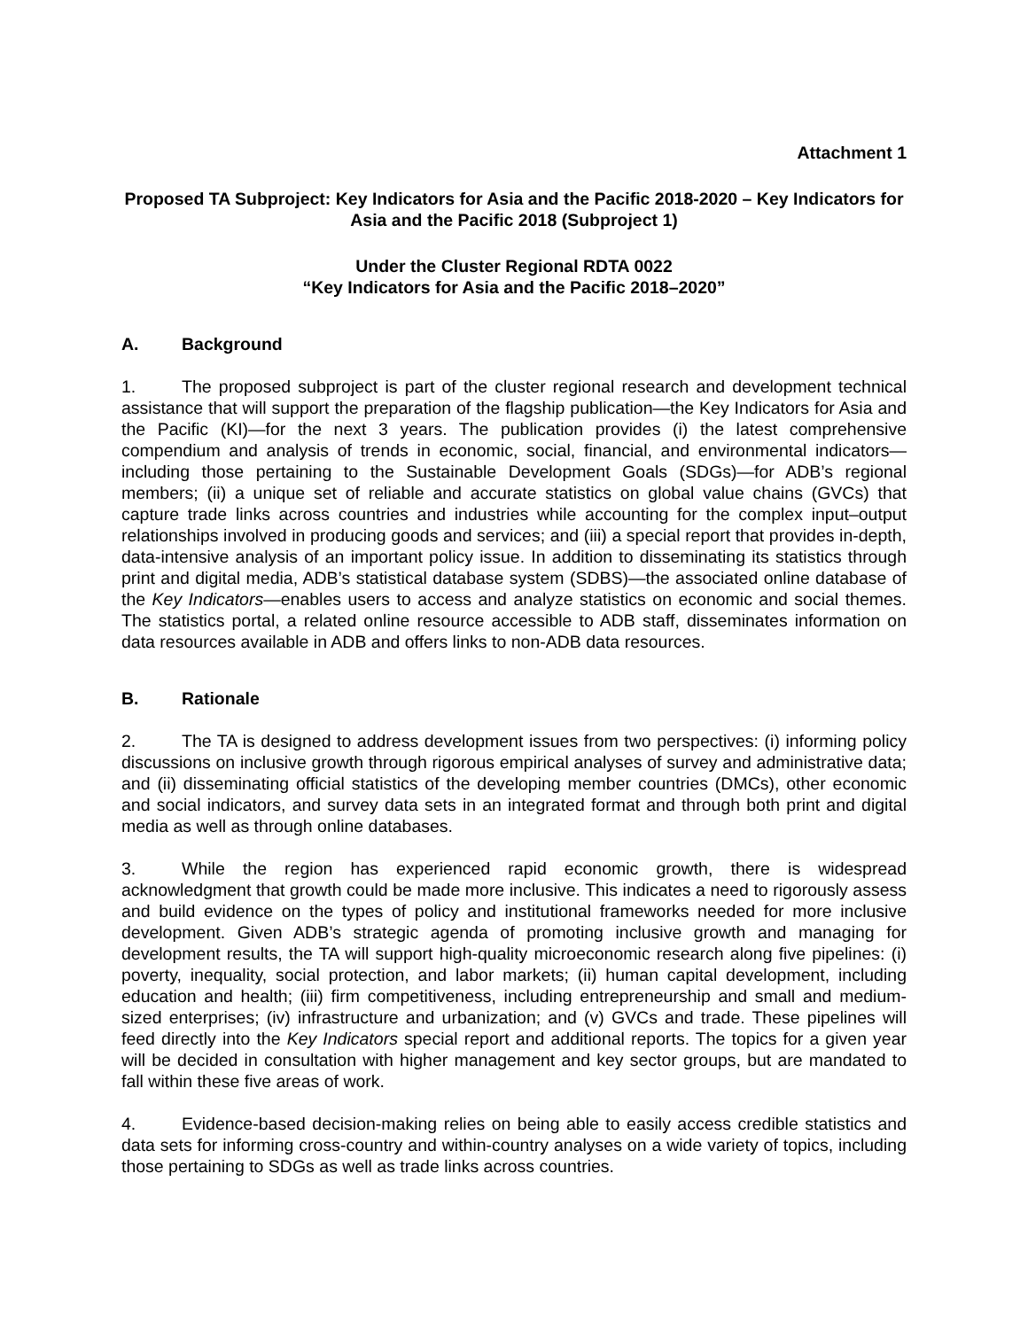Attachment 1
Proposed TA Subproject: Key Indicators for Asia and the Pacific 2018-2020 – Key Indicators for Asia and the Pacific 2018 (Subproject 1)
Under the Cluster Regional RDTA 0022
“Key Indicators for Asia and the Pacific 2018–2020”
A. Background
1. The proposed subproject is part of the cluster regional research and development technical assistance that will support the preparation of the flagship publication—the Key Indicators for Asia and the Pacific (KI)—for the next 3 years. The publication provides (i) the latest comprehensive compendium and analysis of trends in economic, social, financial, and environmental indicators—including those pertaining to the Sustainable Development Goals (SDGs)—for ADB’s regional members; (ii) a unique set of reliable and accurate statistics on global value chains (GVCs) that capture trade links across countries and industries while accounting for the complex input–output relationships involved in producing goods and services; and (iii) a special report that provides in-depth, data-intensive analysis of an important policy issue. In addition to disseminating its statistics through print and digital media, ADB’s statistical database system (SDBS)—the associated online database of the Key Indicators—enables users to access and analyze statistics on economic and social themes. The statistics portal, a related online resource accessible to ADB staff, disseminates information on data resources available in ADB and offers links to non-ADB data resources.
B. Rationale
2. The TA is designed to address development issues from two perspectives: (i) informing policy discussions on inclusive growth through rigorous empirical analyses of survey and administrative data; and (ii) disseminating official statistics of the developing member countries (DMCs), other economic and social indicators, and survey data sets in an integrated format and through both print and digital media as well as through online databases.
3. While the region has experienced rapid economic growth, there is widespread acknowledgment that growth could be made more inclusive. This indicates a need to rigorously assess and build evidence on the types of policy and institutional frameworks needed for more inclusive development. Given ADB’s strategic agenda of promoting inclusive growth and managing for development results, the TA will support high-quality microeconomic research along five pipelines: (i) poverty, inequality, social protection, and labor markets; (ii) human capital development, including education and health; (iii) firm competitiveness, including entrepreneurship and small and medium-sized enterprises; (iv) infrastructure and urbanization; and (v) GVCs and trade. These pipelines will feed directly into the Key Indicators special report and additional reports. The topics for a given year will be decided in consultation with higher management and key sector groups, but are mandated to fall within these five areas of work.
4. Evidence-based decision-making relies on being able to easily access credible statistics and data sets for informing cross-country and within-country analyses on a wide variety of topics, including those pertaining to SDGs as well as trade links across countries.